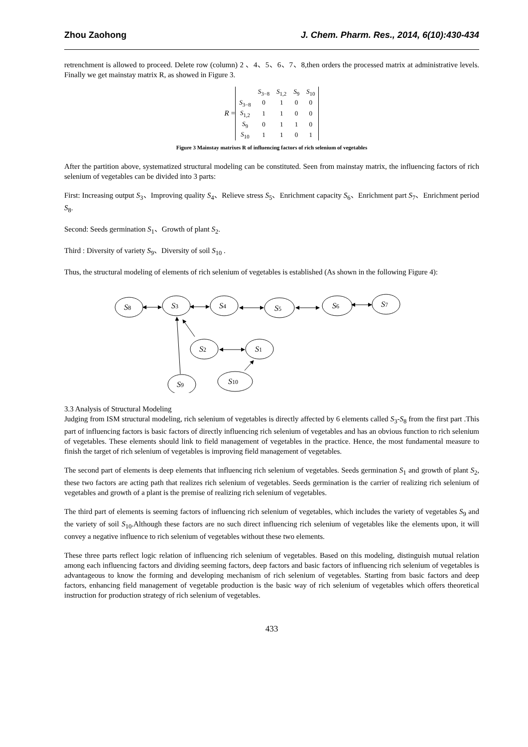Zhou Zaohong J. Chem. Pharm. Res., 2014, 6(10):430-434
retrenchment is allowed to proceed. Delete row (column) 2 、4、5、6、7、8,then orders the processed matrix at administrative levels. Finally we get mainstay matrix R, as showed in Figure 3.
R =
| | S<sub>3−8</sub> | S<sub>1,2</sub> | S<sub>9</sub> | S<sub>10</sub> |
| S<sub>3−8</sub> | 0 | 1 | 0 | 0 |
| S<sub>1,2</sub> | 1 | 1 | 0 | 0 |
| S<sub>9</sub> | 0 | 1 | 1 | 0 |
| S<sub>10</sub> | 1 | 1 | 0 | 1 |
Figure 3 Mainstay matrixes R of influencing factors of rich selenium of vegetables
After the partition above, systematized structural modeling can be constituted. Seen from mainstay matrix, the influencing factors of rich selenium of vegetables can be divided into 3 parts:
First: Increasing output S<sub>3</sub>、Improving quality S<sub>4</sub>、Relieve stress S<sub>5</sub>、Enrichment capacity S<sub>6</sub>、Enrichment part S<sub>7</sub>、Enrichment period S<sub>8</sub>.
Second: Seeds germination S<sub>1</sub>、Growth of plant S<sub>2</sub>.
Third : Diversity of variety S<sub>9</sub>、Diversity of soil S<sub>10</sub> .
Thus, the structural modeling of elements of rich selenium of vegetables is established (As shown in the following Figure 4):
S8
S3
S4
S5
S6
S7
S2
S1
S9
S10
3.3 Analysis of Structural Modeling
Judging from ISM structural modeling, rich selenium of vegetables is directly affected by 6 elements called S<sub>3</sub>-S<sub>8</sub> from the first part .This part of influencing factors is basic factors of directly influencing rich selenium of vegetables and has an obvious function to rich selenium of vegetables. These elements should link to field management of vegetables in the practice. Hence, the most fundamental measure to finish the target of rich selenium of vegetables is improving field management of vegetables.
The second part of elements is deep elements that influencing rich selenium of vegetables. Seeds germination S<sub>1</sub> and growth of plant S<sub>2</sub>, these two factors are acting path that realizes rich selenium of vegetables. Seeds germination is the carrier of realizing rich selenium of vegetables and growth of a plant is the premise of realizing rich selenium of vegetables.
The third part of elements is seeming factors of influencing rich selenium of vegetables, which includes the variety of vegetables S<sub>9</sub> and the variety of soil S<sub>10</sub>.Although these factors are no such direct influencing rich selenium of vegetables like the elements upon, it will convey a negative influence to rich selenium of vegetables without these two elements.
These three parts reflect logic relation of influencing rich selenium of vegetables. Based on this modeling, distinguish mutual relation among each influencing factors and dividing seeming factors, deep factors and basic factors of influencing rich selenium of vegetables is advantageous to know the forming and developing mechanism of rich selenium of vegetables. Starting from basic factors and deep factors, enhancing field management of vegetable production is the basic way of rich selenium of vegetables which offers theoretical instruction for production strategy of rich selenium of vegetables.
433